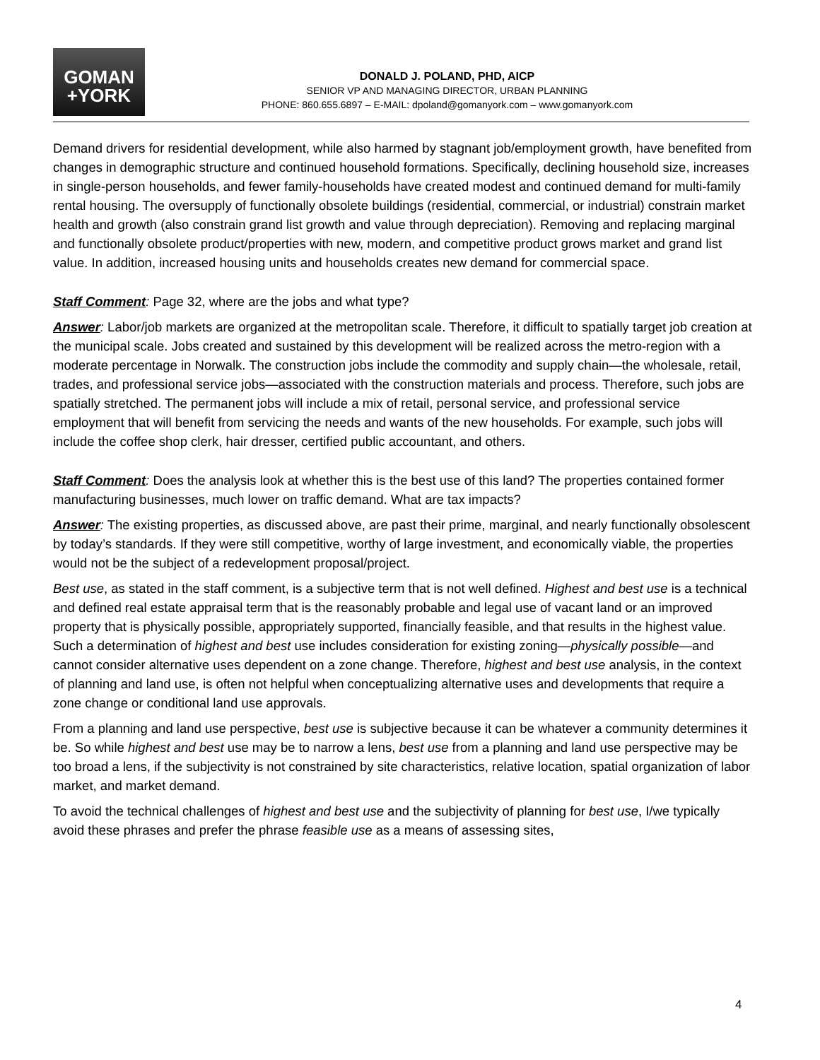GOMAN
+YORK
DONALD J. POLAND, PHD, AICP
SENIOR VP AND MANAGING DIRECTOR, URBAN PLANNING
PHONE: 860.655.6897 – E-MAIL: dpoland@gomanyork.com – www.gomanyork.com
Demand drivers for residential development, while also harmed by stagnant job/employment growth, have benefited from changes in demographic structure and continued household formations. Specifically, declining household size, increases in single-person households, and fewer family-households have created modest and continued demand for multi-family rental housing. The oversupply of functionally obsolete buildings (residential, commercial, or industrial) constrain market health and growth (also constrain grand list growth and value through depreciation). Removing and replacing marginal and functionally obsolete product/properties with new, modern, and competitive product grows market and grand list value. In addition, increased housing units and households creates new demand for commercial space.
Staff Comment: Page 32, where are the jobs and what type?
Answer: Labor/job markets are organized at the metropolitan scale. Therefore, it difficult to spatially target job creation at the municipal scale. Jobs created and sustained by this development will be realized across the metro-region with a moderate percentage in Norwalk. The construction jobs include the commodity and supply chain—the wholesale, retail, trades, and professional service jobs—associated with the construction materials and process. Therefore, such jobs are spatially stretched. The permanent jobs will include a mix of retail, personal service, and professional service employment that will benefit from servicing the needs and wants of the new households. For example, such jobs will include the coffee shop clerk, hair dresser, certified public accountant, and others.
Staff Comment: Does the analysis look at whether this is the best use of this land? The properties contained former manufacturing businesses, much lower on traffic demand. What are tax impacts?
Answer: The existing properties, as discussed above, are past their prime, marginal, and nearly functionally obsolescent by today’s standards. If they were still competitive, worthy of large investment, and economically viable, the properties would not be the subject of a redevelopment proposal/project.
Best use, as stated in the staff comment, is a subjective term that is not well defined. Highest and best use is a technical and defined real estate appraisal term that is the reasonably probable and legal use of vacant land or an improved property that is physically possible, appropriately supported, financially feasible, and that results in the highest value. Such a determination of highest and best use includes consideration for existing zoning—physically possible—and cannot consider alternative uses dependent on a zone change. Therefore, highest and best use analysis, in the context of planning and land use, is often not helpful when conceptualizing alternative uses and developments that require a zone change or conditional land use approvals.
From a planning and land use perspective, best use is subjective because it can be whatever a community determines it be. So while highest and best use may be to narrow a lens, best use from a planning and land use perspective may be too broad a lens, if the subjectivity is not constrained by site characteristics, relative location, spatial organization of labor market, and market demand.
To avoid the technical challenges of highest and best use and the subjectivity of planning for best use, I/we typically avoid these phrases and prefer the phrase feasible use as a means of assessing sites,
4